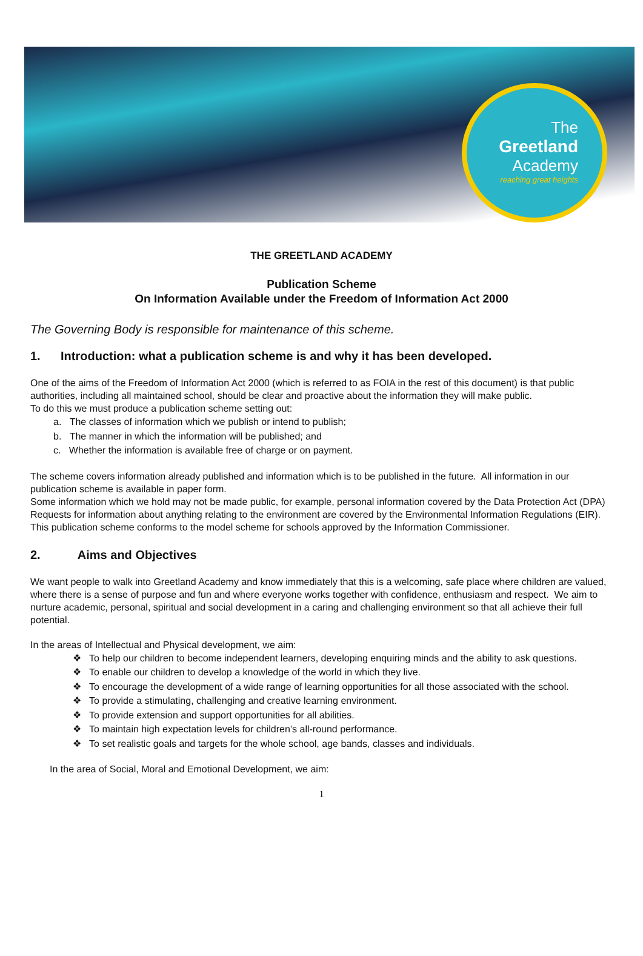The
Greetland
Academy
reaching great heights
THE GREETLAND ACADEMY
Publication Scheme
On Information Available under the Freedom of Information Act 2000
The Governing Body is responsible for maintenance of this scheme.
1. Introduction: what a publication scheme is and why it has been developed.
One of the aims of the Freedom of Information Act 2000 (which is referred to as FOIA in the rest of this document) is that public authorities, including all maintained school, should be clear and proactive about the information they will make public.
To do this we must produce a publication scheme setting out:
a. The classes of information which we publish or intend to publish;
b. The manner in which the information will be published; and
c. Whether the information is available free of charge or on payment.
The scheme covers information already published and information which is to be published in the future. All information in our publication scheme is available in paper form.
Some information which we hold may not be made public, for example, personal information covered by the Data Protection Act (DPA)
Requests for information about anything relating to the environment are covered by the Environmental Information Regulations (EIR).
This publication scheme conforms to the model scheme for schools approved by the Information Commissioner.
2. Aims and Objectives
We want people to walk into Greetland Academy and know immediately that this is a welcoming, safe place where children are valued, where there is a sense of purpose and fun and where everyone works together with confidence, enthusiasm and respect. We aim to nurture academic, personal, spiritual and social development in a caring and challenging environment so that all achieve their full potential.
In the areas of Intellectual and Physical development, we aim:
❖ To help our children to become independent learners, developing enquiring minds and the ability to ask questions.
❖ To enable our children to develop a knowledge of the world in which they live.
❖ To encourage the development of a wide range of learning opportunities for all those associated with the school.
❖ To provide a stimulating, challenging and creative learning environment.
❖ To provide extension and support opportunities for all abilities.
❖ To maintain high expectation levels for children’s all-round performance.
❖ To set realistic goals and targets for the whole school, age bands, classes and individuals.
In the area of Social, Moral and Emotional Development, we aim:
1